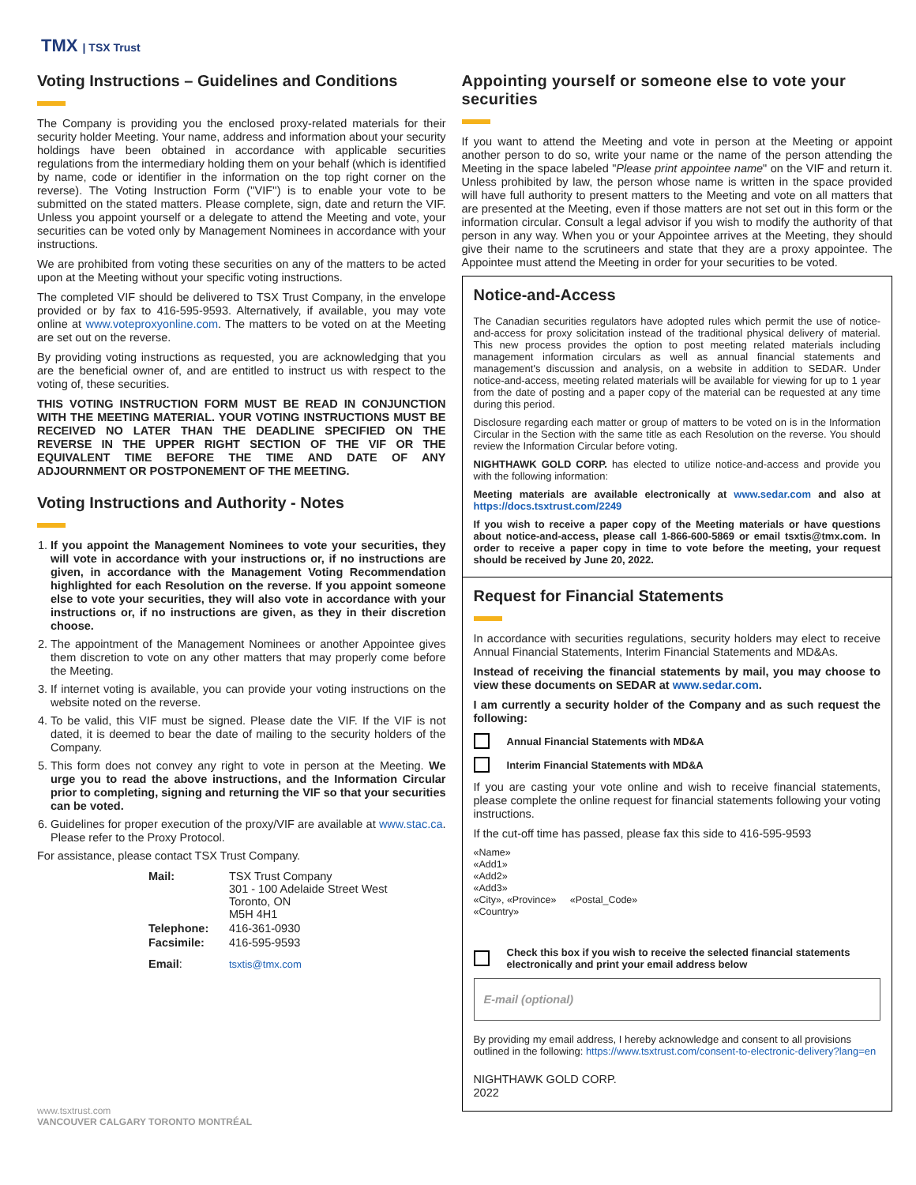TMX | TSX Trust
Voting Instructions – Guidelines and Conditions
The Company is providing you the enclosed proxy-related materials for their security holder Meeting. Your name, address and information about your security holdings have been obtained in accordance with applicable securities regulations from the intermediary holding them on your behalf (which is identified by name, code or identifier in the information on the top right corner on the reverse). The Voting Instruction Form (''VIF'') is to enable your vote to be submitted on the stated matters. Please complete, sign, date and return the VIF. Unless you appoint yourself or a delegate to attend the Meeting and vote, your securities can be voted only by Management Nominees in accordance with your instructions.
We are prohibited from voting these securities on any of the matters to be acted upon at the Meeting without your specific voting instructions.
The completed VIF should be delivered to TSX Trust Company, in the envelope provided or by fax to 416-595-9593. Alternatively, if available, you may vote online at www.voteproxyonline.com. The matters to be voted on at the Meeting are set out on the reverse.
By providing voting instructions as requested, you are acknowledging that you are the beneficial owner of, and are entitled to instruct us with respect to the voting of, these securities.
THIS VOTING INSTRUCTION FORM MUST BE READ IN CONJUNCTION WITH THE MEETING MATERIAL. YOUR VOTING INSTRUCTIONS MUST BE RECEIVED NO LATER THAN THE DEADLINE SPECIFIED ON THE REVERSE IN THE UPPER RIGHT SECTION OF THE VIF OR THE EQUIVALENT TIME BEFORE THE TIME AND DATE OF ANY ADJOURNMENT OR POSTPONEMENT OF THE MEETING.
Voting Instructions and Authority - Notes
1. If you appoint the Management Nominees to vote your securities, they will vote in accordance with your instructions or, if no instructions are given, in accordance with the Management Voting Recommendation highlighted for each Resolution on the reverse. If you appoint someone else to vote your securities, they will also vote in accordance with your instructions or, if no instructions are given, as they in their discretion choose.
2. The appointment of the Management Nominees or another Appointee gives them discretion to vote on any other matters that may properly come before the Meeting.
3. If internet voting is available, you can provide your voting instructions on the website noted on the reverse.
4. To be valid, this VIF must be signed. Please date the VIF. If the VIF is not dated, it is deemed to bear the date of mailing to the security holders of the Company.
5. This form does not convey any right to vote in person at the Meeting. We urge you to read the above instructions, and the Information Circular prior to completing, signing and returning the VIF so that your securities can be voted.
6. Guidelines for proper execution of the proxy/VIF are available at www.stac.ca. Please refer to the Proxy Protocol.
For assistance, please contact TSX Trust Company.
| Mail: | TSX Trust Company 301 - 100 Adelaide Street West Toronto, ON M5H 4H1 |
| Telephone: | 416-361-0930 |
| Facsimile: | 416-595-9593 |
| Email : | tsxtis@tmx.com |
www.tsxtrust.com
VANCOUVER CALGARY TORONTO MONTRÉAL
Appointing yourself or someone else to vote your securities
If you want to attend the Meeting and vote in person at the Meeting or appoint another person to do so, write your name or the name of the person attending the Meeting in the space labeled "Please print appointee name" on the VIF and return it. Unless prohibited by law, the person whose name is written in the space provided will have full authority to present matters to the Meeting and vote on all matters that are presented at the Meeting, even if those matters are not set out in this form or the information circular. Consult a legal advisor if you wish to modify the authority of that person in any way. When you or your Appointee arrives at the Meeting, they should give their name to the scrutineers and state that they are a proxy appointee. The Appointee must attend the Meeting in order for your securities to be voted.
Notice-and-Access
The Canadian securities regulators have adopted rules which permit the use of notice-and-access for proxy solicitation instead of the traditional physical delivery of material. This new process provides the option to post meeting related materials including management information circulars as well as annual financial statements and management's discussion and analysis, on a website in addition to SEDAR. Under notice-and-access, meeting related materials will be available for viewing for up to 1 year from the date of posting and a paper copy of the material can be requested at any time during this period.
Disclosure regarding each matter or group of matters to be voted on is in the Information Circular in the Section with the same title as each Resolution on the reverse. You should review the Information Circular before voting.
NIGHTHAWK GOLD CORP. has elected to utilize notice-and-access and provide you with the following information:
Meeting materials are available electronically at www.sedar.com and also at https://docs.tsxtrust.com/2249
If you wish to receive a paper copy of the Meeting materials or have questions about notice-and-access, please call 1-866-600-5869 or email tsxtis@tmx.com. In order to receive a paper copy in time to vote before the meeting, your request should be received by June 20, 2022.
Request for Financial Statements
In accordance with securities regulations, security holders may elect to receive Annual Financial Statements, Interim Financial Statements and MD&As.
Instead of receiving the financial statements by mail, you may choose to view these documents on SEDAR at www.sedar.com.
I am currently a security holder of the Company and as such request the following:
Annual Financial Statements with MD&A
Interim Financial Statements with MD&A
If you are casting your vote online and wish to receive financial statements, please complete the online request for financial statements following your voting instructions.
If the cut-off time has passed, please fax this side to 416-595-9593
«Name»
«Add1»
«Add2»
«Add3»
«City», «Province» «Postal_Code»
«Country»
Check this box if you wish to receive the selected financial statements electronically and print your email address below
E-mail (optional)
By providing my email address, I hereby acknowledge and consent to all provisions outlined in the following: https://www.tsxtrust.com/consent-to-electronic-delivery?lang=en
NIGHTHAWK GOLD CORP.
2022